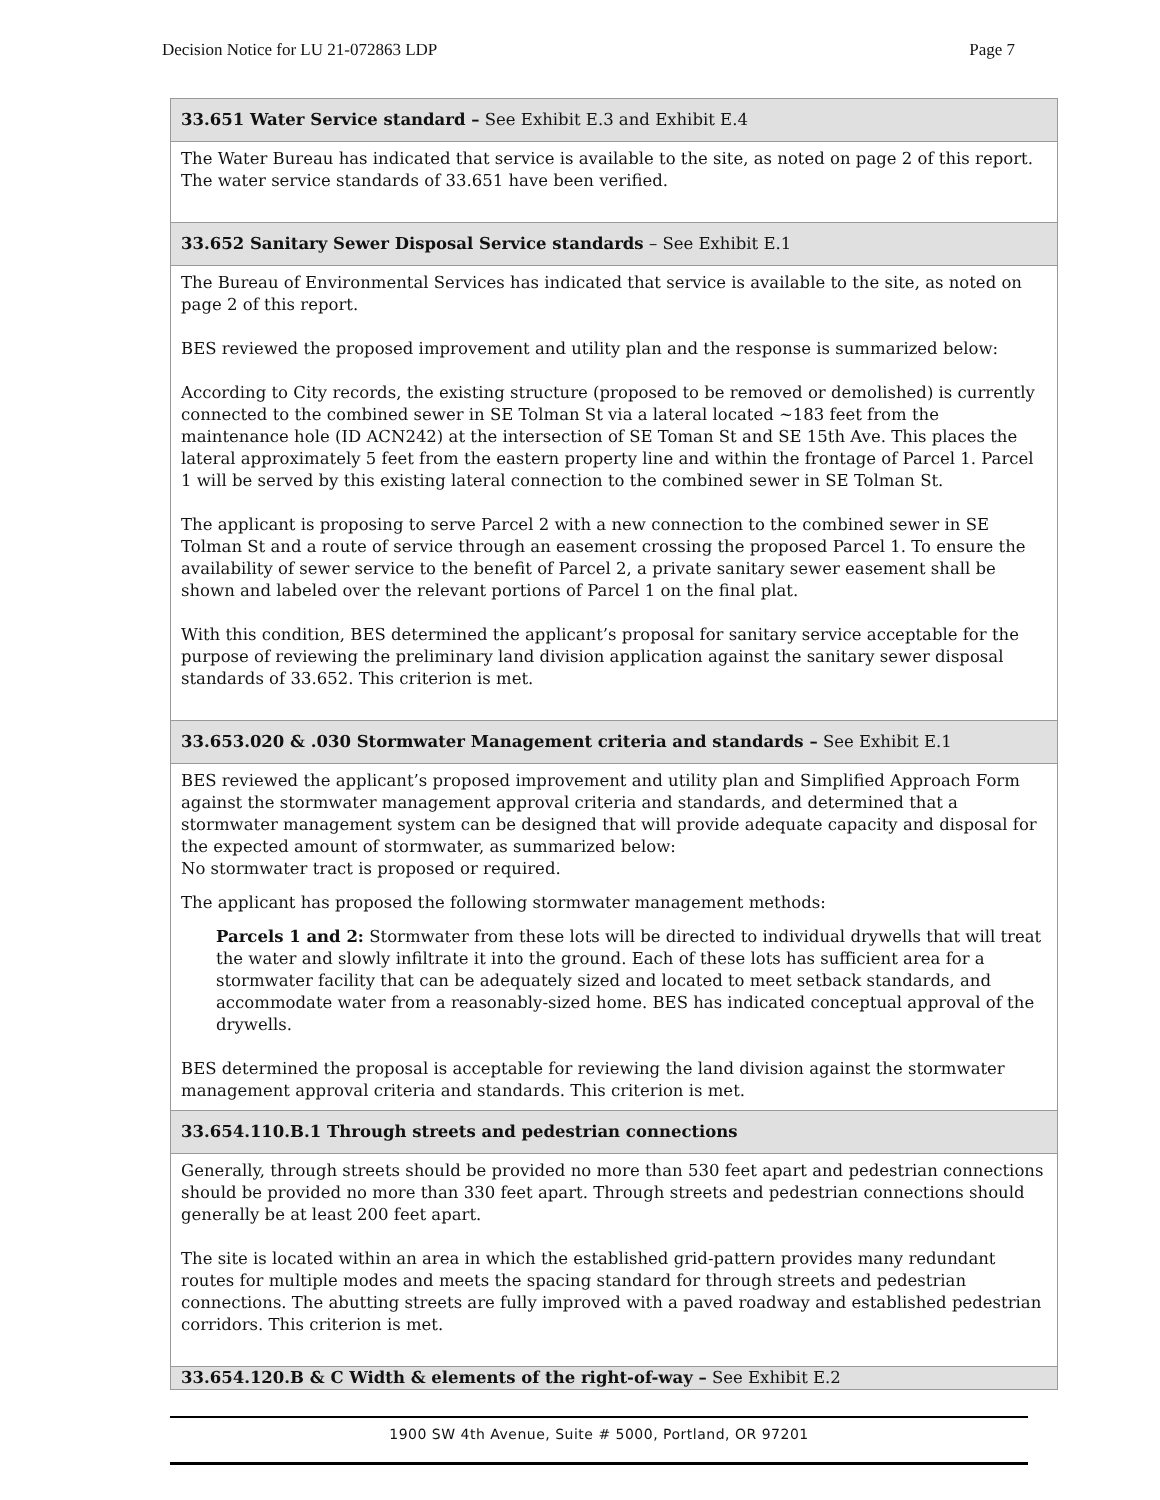Decision Notice for LU 21-072863 LDP Page 7
| 33.651 Water Service standard – See Exhibit E.3 and Exhibit E.4 |
| The Water Bureau has indicated that service is available to the site, as noted on page 2 of this report. The water service standards of 33.651 have been verified. |
| 33.652 Sanitary Sewer Disposal Service standards – See Exhibit E.1 |
| The Bureau of Environmental Services has indicated that service is available to the site, as noted on page 2 of this report. BES reviewed the proposed improvement and utility plan and the response is summarized below: According to City records, the existing structure (proposed to be removed or demolished) is currently connected to the combined sewer in SE Tolman St via a lateral located ~183 feet from the maintenance hole (ID ACN242) at the intersection of SE Toman St and SE 15th Ave. This places the lateral approximately 5 feet from the eastern property line and within the frontage of Parcel 1. Parcel 1 will be served by this existing lateral connection to the combined sewer in SE Tolman St. The applicant is proposing to serve Parcel 2 with a new connection to the combined sewer in SE Tolman St and a route of service through an easement crossing the proposed Parcel 1. To ensure the availability of sewer service to the benefit of Parcel 2, a private sanitary sewer easement shall be shown and labeled over the relevant portions of Parcel 1 on the final plat. With this condition, BES determined the applicant’s proposal for sanitary service acceptable for the purpose of reviewing the preliminary land division application against the sanitary sewer disposal standards of 33.652. This criterion is met. |
| 33.653.020 & .030 Stormwater Management criteria and standards – See Exhibit E.1 |
| BES reviewed the applicant’s proposed improvement and utility plan and Simplified Approach Form against the stormwater management approval criteria and standards, and determined that a stormwater management system can be designed that will provide adequate capacity and disposal for the expected amount of stormwater, as summarized below: No stormwater tract is proposed or required. The applicant has proposed the following stormwater management methods: Parcels 1 and 2: Stormwater from these lots will be directed to individual drywells that will treat the water and slowly infiltrate it into the ground. Each of these lots has sufficient area for a stormwater facility that can be adequately sized and located to meet setback standards, and accommodate water from a reasonably-sized home. BES has indicated conceptual approval of the drywells. BES determined the proposal is acceptable for reviewing the land division against the stormwater management approval criteria and standards. This criterion is met. |
| 33.654.110.B.1 Through streets and pedestrian connections |
| Generally, through streets should be provided no more than 530 feet apart and pedestrian connections should be provided no more than 330 feet apart. Through streets and pedestrian connections should generally be at least 200 feet apart. The site is located within an area in which the established grid-pattern provides many redundant routes for multiple modes and meets the spacing standard for through streets and pedestrian connections. The abutting streets are fully improved with a paved roadway and established pedestrian corridors. This criterion is met. |
| 33.654.120.B & C Width & elements of the right-of-way – See Exhibit E.2 |
1900 SW 4th Avenue, Suite # 5000, Portland, OR 97201